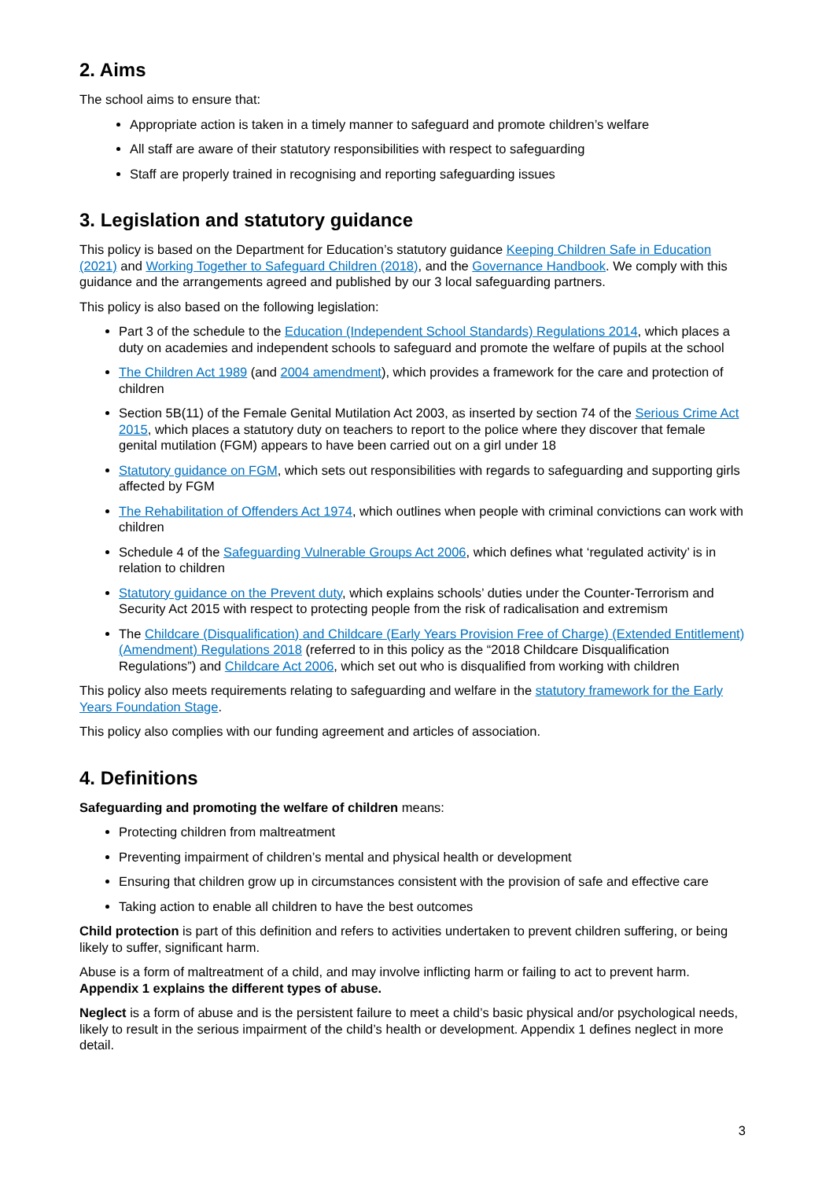2. Aims
The school aims to ensure that:
Appropriate action is taken in a timely manner to safeguard and promote children’s welfare
All staff are aware of their statutory responsibilities with respect to safeguarding
Staff are properly trained in recognising and reporting safeguarding issues
3. Legislation and statutory guidance
This policy is based on the Department for Education’s statutory guidance Keeping Children Safe in Education (2021) and Working Together to Safeguard Children (2018), and the Governance Handbook. We comply with this guidance and the arrangements agreed and published by our 3 local safeguarding partners.
This policy is also based on the following legislation:
Part 3 of the schedule to the Education (Independent School Standards) Regulations 2014, which places a duty on academies and independent schools to safeguard and promote the welfare of pupils at the school
The Children Act 1989 (and 2004 amendment), which provides a framework for the care and protection of children
Section 5B(11) of the Female Genital Mutilation Act 2003, as inserted by section 74 of the Serious Crime Act 2015, which places a statutory duty on teachers to report to the police where they discover that female genital mutilation (FGM) appears to have been carried out on a girl under 18
Statutory guidance on FGM, which sets out responsibilities with regards to safeguarding and supporting girls affected by FGM
The Rehabilitation of Offenders Act 1974, which outlines when people with criminal convictions can work with children
Schedule 4 of the Safeguarding Vulnerable Groups Act 2006, which defines what ‘regulated activity’ is in relation to children
Statutory guidance on the Prevent duty, which explains schools’ duties under the Counter-Terrorism and Security Act 2015 with respect to protecting people from the risk of radicalisation and extremism
The Childcare (Disqualification) and Childcare (Early Years Provision Free of Charge) (Extended Entitlement) (Amendment) Regulations 2018 (referred to in this policy as the “2018 Childcare Disqualification Regulations”) and Childcare Act 2006, which set out who is disqualified from working with children
This policy also meets requirements relating to safeguarding and welfare in the statutory framework for the Early Years Foundation Stage.
This policy also complies with our funding agreement and articles of association.
4. Definitions
Safeguarding and promoting the welfare of children means:
Protecting children from maltreatment
Preventing impairment of children’s mental and physical health or development
Ensuring that children grow up in circumstances consistent with the provision of safe and effective care
Taking action to enable all children to have the best outcomes
Child protection is part of this definition and refers to activities undertaken to prevent children suffering, or being likely to suffer, significant harm.
Abuse is a form of maltreatment of a child, and may involve inflicting harm or failing to act to prevent harm. Appendix 1 explains the different types of abuse.
Neglect is a form of abuse and is the persistent failure to meet a child’s basic physical and/or psychological needs, likely to result in the serious impairment of the child’s health or development. Appendix 1 defines neglect in more detail.
3